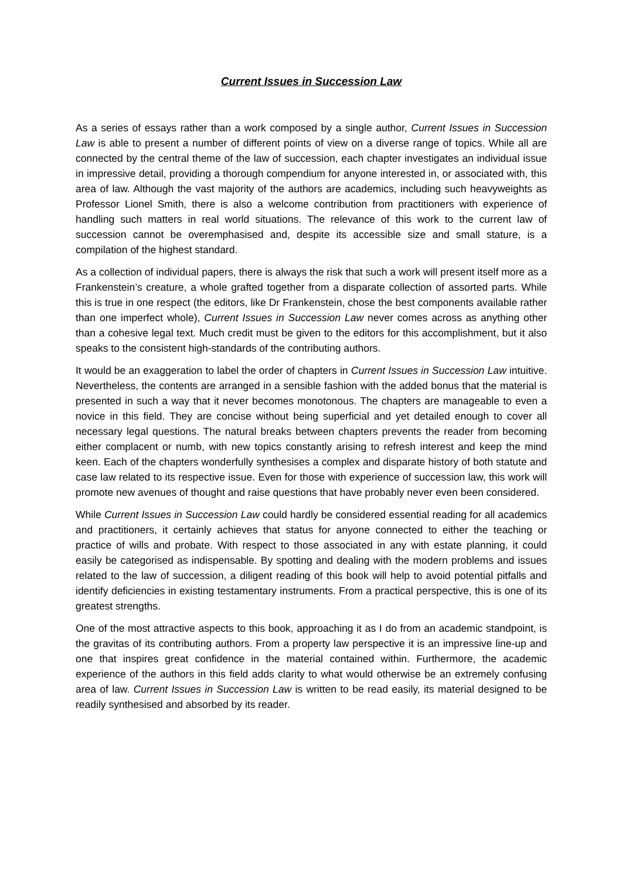Current Issues in Succession Law
As a series of essays rather than a work composed by a single author, Current Issues in Succession Law is able to present a number of different points of view on a diverse range of topics. While all are connected by the central theme of the law of succession, each chapter investigates an individual issue in impressive detail, providing a thorough compendium for anyone interested in, or associated with, this area of law. Although the vast majority of the authors are academics, including such heavyweights as Professor Lionel Smith, there is also a welcome contribution from practitioners with experience of handling such matters in real world situations. The relevance of this work to the current law of succession cannot be overemphasised and, despite its accessible size and small stature, is a compilation of the highest standard.
As a collection of individual papers, there is always the risk that such a work will present itself more as a Frankenstein’s creature, a whole grafted together from a disparate collection of assorted parts. While this is true in one respect (the editors, like Dr Frankenstein, chose the best components available rather than one imperfect whole), Current Issues in Succession Law never comes across as anything other than a cohesive legal text. Much credit must be given to the editors for this accomplishment, but it also speaks to the consistent high-standards of the contributing authors.
It would be an exaggeration to label the order of chapters in Current Issues in Succession Law intuitive. Nevertheless, the contents are arranged in a sensible fashion with the added bonus that the material is presented in such a way that it never becomes monotonous. The chapters are manageable to even a novice in this field. They are concise without being superficial and yet detailed enough to cover all necessary legal questions. The natural breaks between chapters prevents the reader from becoming either complacent or numb, with new topics constantly arising to refresh interest and keep the mind keen. Each of the chapters wonderfully synthesises a complex and disparate history of both statute and case law related to its respective issue. Even for those with experience of succession law, this work will promote new avenues of thought and raise questions that have probably never even been considered.
While Current Issues in Succession Law could hardly be considered essential reading for all academics and practitioners, it certainly achieves that status for anyone connected to either the teaching or practice of wills and probate. With respect to those associated in any with estate planning, it could easily be categorised as indispensable. By spotting and dealing with the modern problems and issues related to the law of succession, a diligent reading of this book will help to avoid potential pitfalls and identify deficiencies in existing testamentary instruments. From a practical perspective, this is one of its greatest strengths.
One of the most attractive aspects to this book, approaching it as I do from an academic standpoint, is the gravitas of its contributing authors. From a property law perspective it is an impressive line-up and one that inspires great confidence in the material contained within. Furthermore, the academic experience of the authors in this field adds clarity to what would otherwise be an extremely confusing area of law. Current Issues in Succession Law is written to be read easily, its material designed to be readily synthesised and absorbed by its reader.